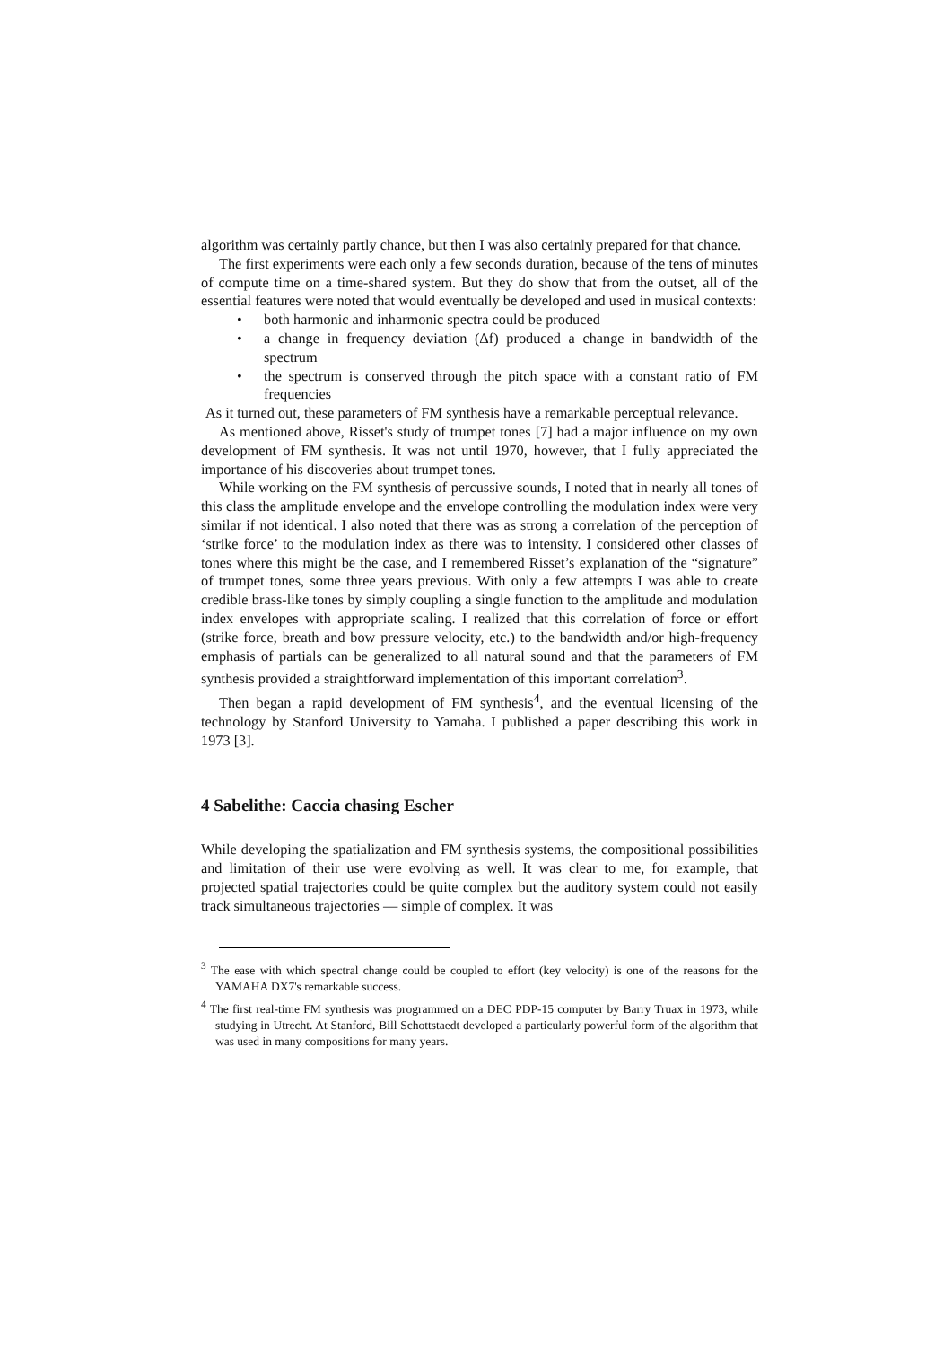algorithm was certainly partly chance, but then I was also certainly prepared for that chance.
The first experiments were each only a few seconds duration, because of the tens of minutes of compute time on a time-shared system. But they do show that from the outset, all of the essential features were noted that would eventually be developed and used in musical contexts:
• both harmonic and inharmonic spectra could be produced
• a change in frequency deviation (Δf) produced a change in bandwidth of the spectrum
• the spectrum is conserved through the pitch space with a constant ratio of FM frequencies
As it turned out, these parameters of FM synthesis have a remarkable perceptual relevance.
As mentioned above, Risset's study of trumpet tones [7] had a major influence on my own development of FM synthesis. It was not until 1970, however, that I fully appreciated the importance of his discoveries about trumpet tones.
While working on the FM synthesis of percussive sounds, I noted that in nearly all tones of this class the amplitude envelope and the envelope controlling the modulation index were very similar if not identical. I also noted that there was as strong a correlation of the perception of ‘strike force’ to the modulation index as there was to intensity. I considered other classes of tones where this might be the case, and I remembered Risset’s explanation of the “signature” of trumpet tones, some three years previous. With only a few attempts I was able to create credible brass-like tones by simply coupling a single function to the amplitude and modulation index envelopes with appropriate scaling. I realized that this correlation of force or effort (strike force, breath and bow pressure velocity, etc.) to the bandwidth and/or high-frequency emphasis of partials can be generalized to all natural sound and that the parameters of FM synthesis provided a straightforward implementation of this important correlation<sup>3</sup>.
Then began a rapid development of FM synthesis<sup>4</sup>, and the eventual licensing of the technology by Stanford University to Yamaha. I published a paper describing this work in 1973 [3].
4 Sabelithe: Caccia chasing Escher
While developing the spatialization and FM synthesis systems, the compositional possibilities and limitation of their use were evolving as well. It was clear to me, for example, that projected spatial trajectories could be quite complex but the auditory system could not easily track simultaneous trajectories — simple of complex. It was
<sup>3</sup> The ease with which spectral change could be coupled to effort (key velocity) is one of the reasons for the YAMAHA DX7's remarkable success.
<sup>4</sup> The first real-time FM synthesis was programmed on a DEC PDP-15 computer by Barry Truax in 1973, while studying in Utrecht. At Stanford, Bill Schottstaedt developed a particularly powerful form of the algorithm that was used in many compositions for many years.